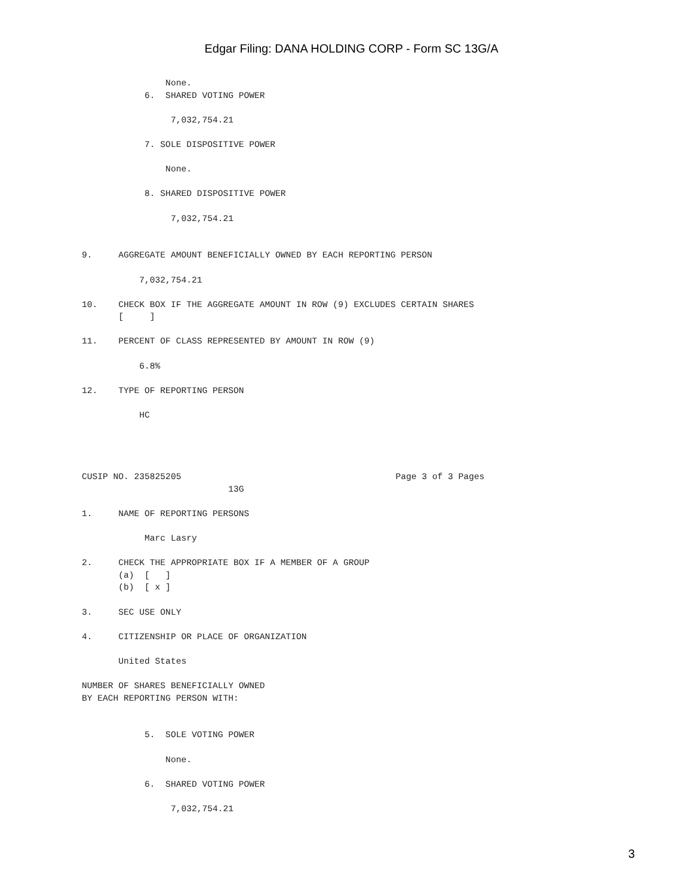Edgar Filing: DANA HOLDING CORP - Form SC 13G/A
                None.
            6.  SHARED VOTING POWER

                 7,032,754.21

            7. SOLE DISPOSITIVE POWER

                None.

            8. SHARED DISPOSITIVE POWER

                 7,032,754.21


9.     AGGREGATE AMOUNT BENEFICIALLY OWNED BY EACH REPORTING PERSON

           7,032,754.21

10.    CHECK BOX IF THE AGGREGATE AMOUNT IN ROW (9) EXCLUDES CERTAIN SHARES
       [     ]

11.    PERCENT OF CLASS REPRESENTED BY AMOUNT IN ROW (9)

           6.8%

12.    TYPE OF REPORTING PERSON

           HC




CUSIP NO. 235825205                                         Page 3 of 3 Pages
                            13G

1.     NAME OF REPORTING PERSONS

            Marc Lasry

2.     CHECK THE APPROPRIATE BOX IF A MEMBER OF A GROUP
       (a)  [   ]
       (b)  [ x ]

3.     SEC USE ONLY

4.     CITIZENSHIP OR PLACE OF ORGANIZATION

       United States

NUMBER OF SHARES BENEFICIALLY OWNED
BY EACH REPORTING PERSON WITH:


            5.  SOLE VOTING POWER

                None.

            6.  SHARED VOTING POWER

                 7,032,754.21
3